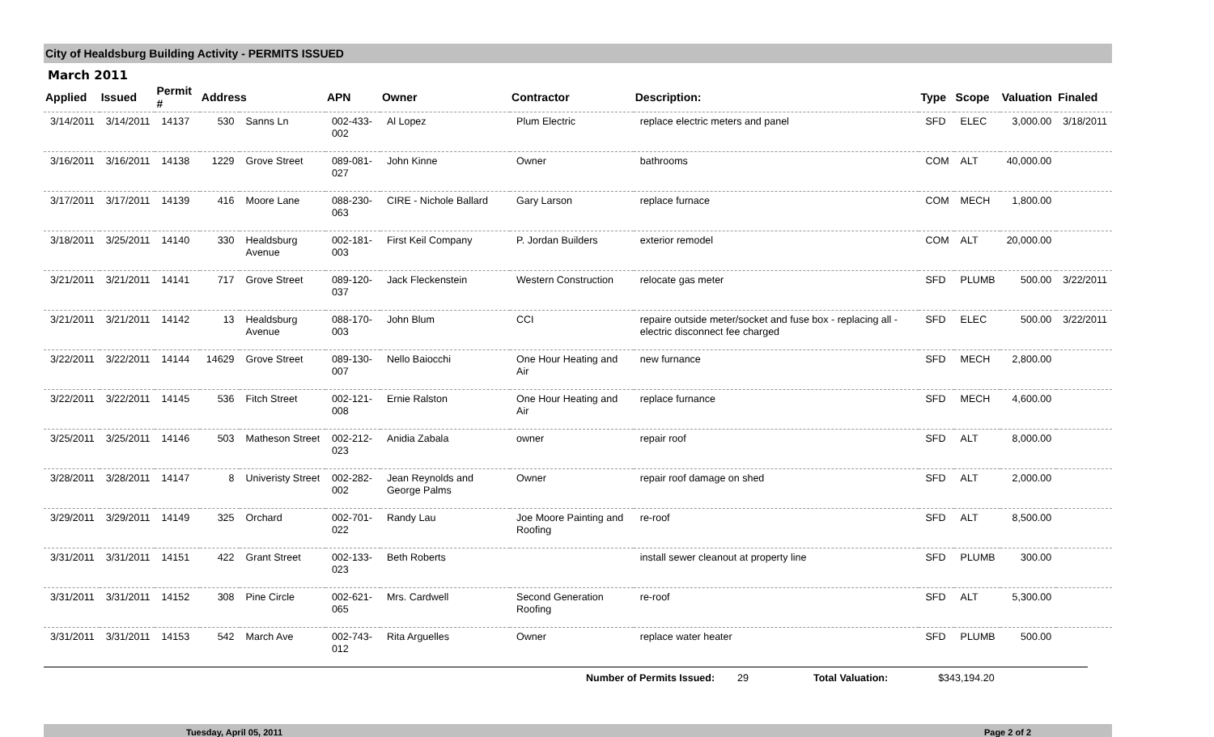City of Healdsburg Building Activity - PERMITS ISSUED
March 2011
| Applied | Issued | Permit # | Address | | APN | Owner | Contractor | Description: | Type | Scope | Valuation | Finaled |
| --- | --- | --- | --- | --- | --- | --- | --- | --- | --- | --- | --- | --- |
| 3/14/2011 | 3/14/2011 | 14137 | 530 | Sanns Ln | 002-433-002 | Al Lopez | Plum Electric | replace electric meters and panel | SFD | ELEC | 3,000.00 | 3/18/2011 |
| 3/16/2011 | 3/16/2011 | 14138 | 1229 | Grove Street | 089-081-027 | John Kinne | Owner | bathrooms | COM | ALT | 40,000.00 | |
| 3/17/2011 | 3/17/2011 | 14139 | 416 | Moore Lane | 088-230-063 | CIRE - Nichole Ballard | Gary Larson | replace furnace | COM | MECH | 1,800.00 | |
| 3/18/2011 | 3/25/2011 | 14140 | 330 | Healdsburg Avenue | 002-181-003 | First Keil Company | P. Jordan Builders | exterior remodel | COM | ALT | 20,000.00 | |
| 3/21/2011 | 3/21/2011 | 14141 | 717 | Grove Street | 089-120-037 | Jack Fleckenstein | Western Construction | relocate gas meter | SFD | PLUMB | 500.00 | 3/22/2011 |
| 3/21/2011 | 3/21/2011 | 14142 | 13 | Healdsburg Avenue | 088-170-003 | John Blum | CCI | repaire outside meter/socket and fuse box - replacing all - electric disconnect fee charged | SFD | ELEC | 500.00 | 3/22/2011 |
| 3/22/2011 | 3/22/2011 | 14144 | 14629 | Grove Street | 089-130-007 | Nello Baiocchi | One Hour Heating and Air | new furnance | SFD | MECH | 2,800.00 | |
| 3/22/2011 | 3/22/2011 | 14145 | 536 | Fitch Street | 002-121-008 | Ernie Ralston | One Hour Heating and Air | replace furnance | SFD | MECH | 4,600.00 | |
| 3/25/2011 | 3/25/2011 | 14146 | 503 | Matheson Street | 002-212-023 | Anidia Zabala | owner | repair roof | SFD | ALT | 8,000.00 | |
| 3/28/2011 | 3/28/2011 | 14147 | 8 | Univeristy Street | 002-282-002 | Jean Reynolds and George Palms | Owner | repair roof damage on shed | SFD | ALT | 2,000.00 | |
| 3/29/2011 | 3/29/2011 | 14149 | 325 | Orchard | 002-701-022 | Randy Lau | Joe Moore Painting and Roofing | re-roof | SFD | ALT | 8,500.00 | |
| 3/31/2011 | 3/31/2011 | 14151 | 422 | Grant Street | 002-133-023 | Beth Roberts | | install sewer cleanout at property line | SFD | PLUMB | 300.00 | |
| 3/31/2011 | 3/31/2011 | 14152 | 308 | Pine Circle | 002-621-065 | Mrs. Cardwell | Second Generation Roofing | re-roof | SFD | ALT | 5,300.00 | |
| 3/31/2011 | 3/31/2011 | 14153 | 542 | March Ave | 002-743-012 | Rita Arguelles | Owner | replace water heater | SFD | PLUMB | 500.00 | |
Number of Permits Issued: 29 Total Valuation: $343,194.20
Tuesday, April 05, 2011 Page 2 of 2